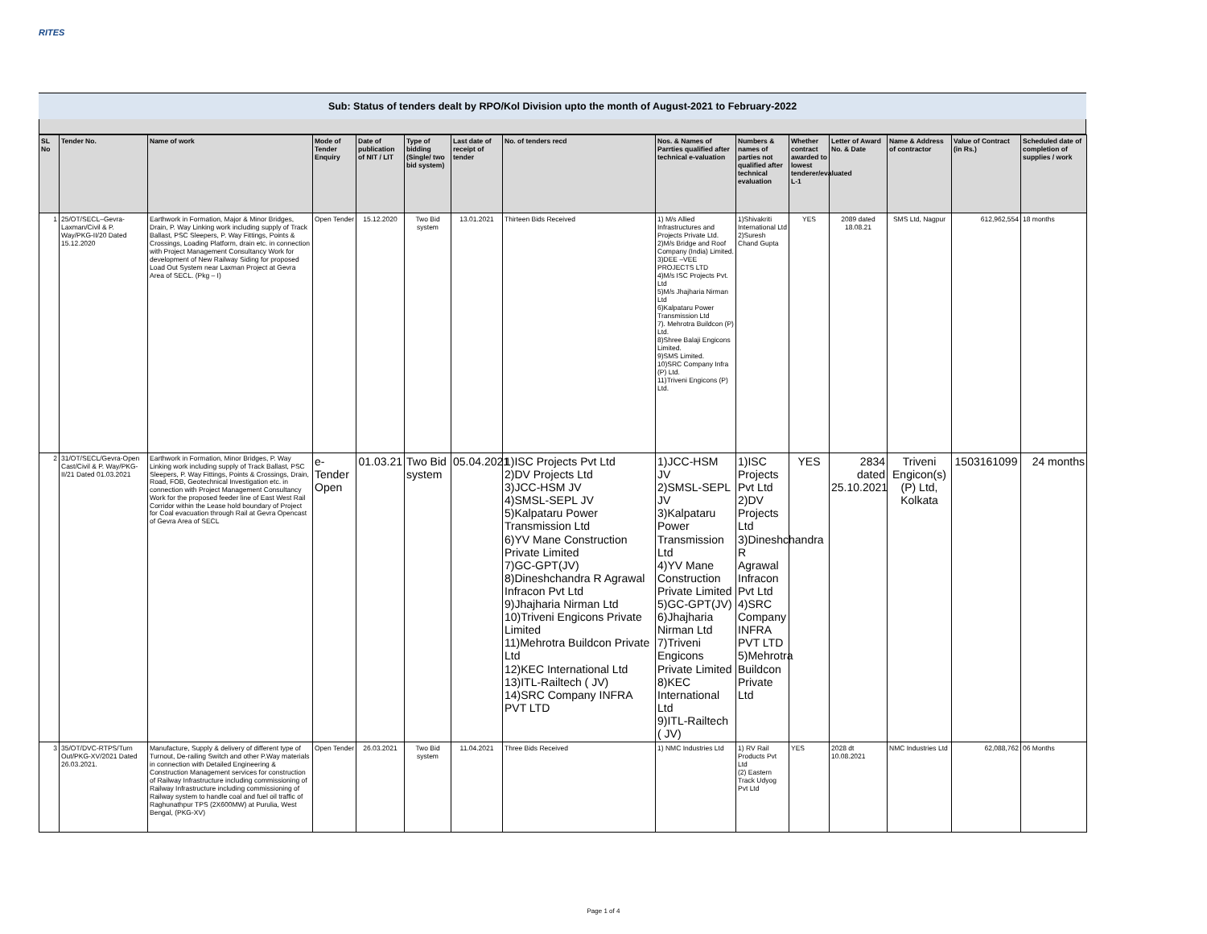RITES
Sub: Status of tenders dealt by RPO/Kol Division upto the month of August-2021 to February-2022
| SL No | Tender No. | Name of work | Mode of Tender Enquiry | Date of publication of NIT / LIT | Type of bidding (Single/ two bid system) | Last date of receipt of tender | No. of tenders recd | Nos. & Names of Parrties qualified after technical e-valuation | Numbers & names of parties not qualified after technical evaluation | Whether contract awarded to lowest tenderer/evaluated L-1 | Letter of Award No. & Date | Name & Address of contractor | Value of Contract (in Rs.) | Scheduled date of completion of supplies / work |
| --- | --- | --- | --- | --- | --- | --- | --- | --- | --- | --- | --- | --- | --- | --- |
| 1 | 25/OT/SECL–Gevra-Laxman/Civil & P. Way/PKG-II/20 Dated 15.12.2020 | Earthwork in Formation, Major & Minor Bridges, Drain, P. Way Linking work including supply of Track Ballast, PSC Sleepers, P. Way Fittings, Points & Crossings, Loading Platform, drain etc. in connection with Project Management Consultancy Work for development of New Railway Siding for proposed Load Out System near Laxman Project at Gevra Area of SECL. (Pkg – I) | Open Tender | 15.12.2020 | Two Bid system | 13.01.2021 | Thirteen Bids Received | 1) M/s Allied Infrastructures and Projects Private Ltd. 2)M/s Bridge and Roof Company (India) Limited. 3)DEE –VEE PROJECTS LTD 4)M/s ISC Projects Pvt. Ltd 5)M/s Jhajharia Nirman Ltd 6)Kalpataru Power Transmission Ltd 7). Mehrotra Buildcon (P) Ltd. 8)Shree Balaji Engicons Limited. 9)SMS Limited. 10)SRC Company Infra (P) Ltd. 11)Triveni Engicons (P) Ltd. | 1)Shivakriti International Ltd 2)Suresh Chand Gupta | YES | 2089 dated 18.08.21 | SMS Ltd, Nagpur | 612,962,554 | 18 months |
| 2 | 31/OT/SECL/Gevra-Open Cast/Civil & P. Way/PKG-II/21 Dated 01.03.2021 | Earthwork in Formation, Minor Bridges, P. Way Linking work including supply of Track Ballast, PSC Sleepers, P. Way Fittings, Points & Crossings, Drain, Road, FOB, Geotechnical Investigation etc. in connection with Project Management Consultancy Work for the proposed feeder line of East West Rail Corridor within the Lease hold boundary of Project for Coal evacuation through Rail at Gevra Opencast of Gevra Area of SECL | e-Tender Open | 01.03.21 | Two Bid system | 05.04.2021 | 1)ISC Projects Pvt Ltd 2)DV Projects Ltd 3)JCC-HSM JV 4)SMSL-SEPL JV 5)Kalpataru Power Transmission Ltd 6)YV Mane Construction Private Limited 7)GC-GPT(JV) 8)Dineshchandra R Agrawal Infracon Pvt Ltd 9)Jhajharia Nirman Ltd 10)Triveni Engicons Private Limited 11)Mehrotra Buildcon Private Ltd 12)KEC International Ltd 13)ITL-Railtech ( JV) 14)SRC Company INFRA PVT LTD | 1)JCC-HSM JV 2)SMSL-SEPL JV 3)Kalpataru Power Transmission Ltd 4)YV Mane Construction Private Limited 5)GC-GPT(JV) 6)Jhajharia Nirman Ltd 7)Triveni Engicons Private Limited 8)KEC International Ltd 9)ITL-Railtech ( JV) | 1)ISC Projects Pvt Ltd 2)DV Projects Ltd 3)Dineshchandra R Agrawal Infracon Pvt Ltd 4)SRC Company INFRA PVT LTD 5)Mehrotra Buildcon Private Ltd | YES | 2834 dated 25.10.2021 | Triveni Engicon(s) (P) Ltd, Kolkata | 1503161099 | 24 months |
| 3 | 35/OT/DVC-RTPS/Turn Out/PKG-XV/2021 Dated 26.03.2021. | Manufacture, Supply & delivery of different type of Turnout, De-railing Switch and other P.Way materials in connection with Detailed Engineering & Construction Management services for construction of Railway Infrastructure including commissioning of Railway Infrastructure including commissioning of Railway system to handle coal and fuel oil traffic of Raghunathpur TPS (2X600MW) at Purulia, West Bengal, (PKG-XV) | Open Tender | 26.03.2021 | Two Bid system | 11.04.2021 | Three Bids Received | 1) NMC Industries Ltd | 1) RV Rail Products Pvt Ltd (2) Eastern Track Udyog Pvt Ltd | YES | 2028 dt 10.08.2021 | NMC Industries Ltd | 62,088,762 | 06 Months |
Page 1 of 4